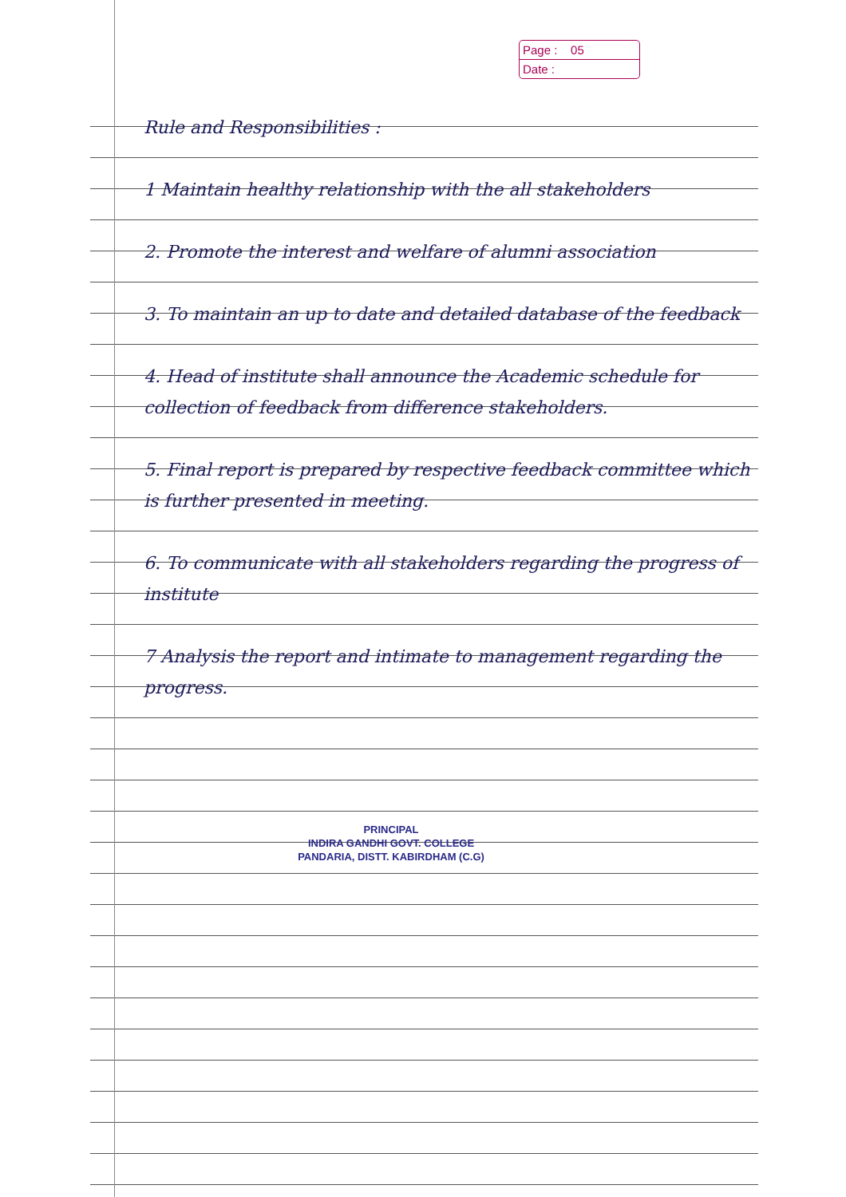Page : 05
Date :
Rule and Responsibilities :
1 Maintain healthy relationship with the all stakeholders
2. Promote the interest and welfare of alumni association
3. To maintain an up to date and detailed database of the feedback
4. Head of institute shall announce the Academic schedule for collection of feedback from difference stakeholders.
5. Final report is prepared by respective feedback committee which is further presented in meeting.
6. To communicate with all stakeholders regarding the progress of institute
7 Analysis the report and intimate to management regarding the progress.
PRINCIPAL
INDIRA GANDHI GOVT. COLLEGE
PANDARIA, DISTT. KABIRDHAM (C.G)